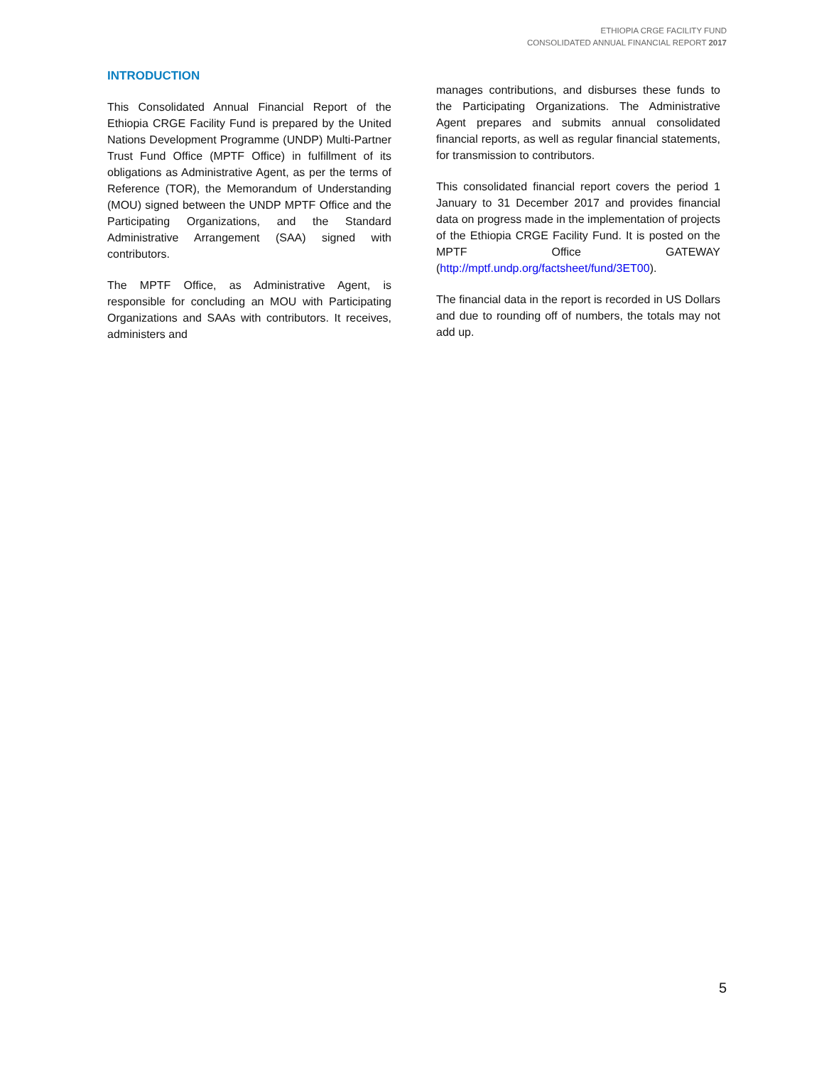ETHIOPIA CRGE FACILITY FUND
CONSOLIDATED ANNUAL FINANCIAL REPORT 2017
INTRODUCTION
This Consolidated Annual Financial Report of the Ethiopia CRGE Facility Fund is prepared by the United Nations Development Programme (UNDP) Multi-Partner Trust Fund Office (MPTF Office) in fulfillment of its obligations as Administrative Agent, as per the terms of Reference (TOR), the Memorandum of Understanding (MOU) signed between the UNDP MPTF Office and the Participating Organizations, and the Standard Administrative Arrangement (SAA) signed with contributors.
The MPTF Office, as Administrative Agent, is responsible for concluding an MOU with Participating Organizations and SAAs with contributors. It receives, administers and
manages contributions, and disburses these funds to the Participating Organizations. The Administrative Agent prepares and submits annual consolidated financial reports, as well as regular financial statements, for transmission to contributors.
This consolidated financial report covers the period 1 January to 31 December 2017 and provides financial data on progress made in the implementation of projects of the Ethiopia CRGE Facility Fund. It is posted on the MPTF Office GATEWAY (http://mptf.undp.org/factsheet/fund/3ET00).
The financial data in the report is recorded in US Dollars and due to rounding off of numbers, the totals may not add up.
5